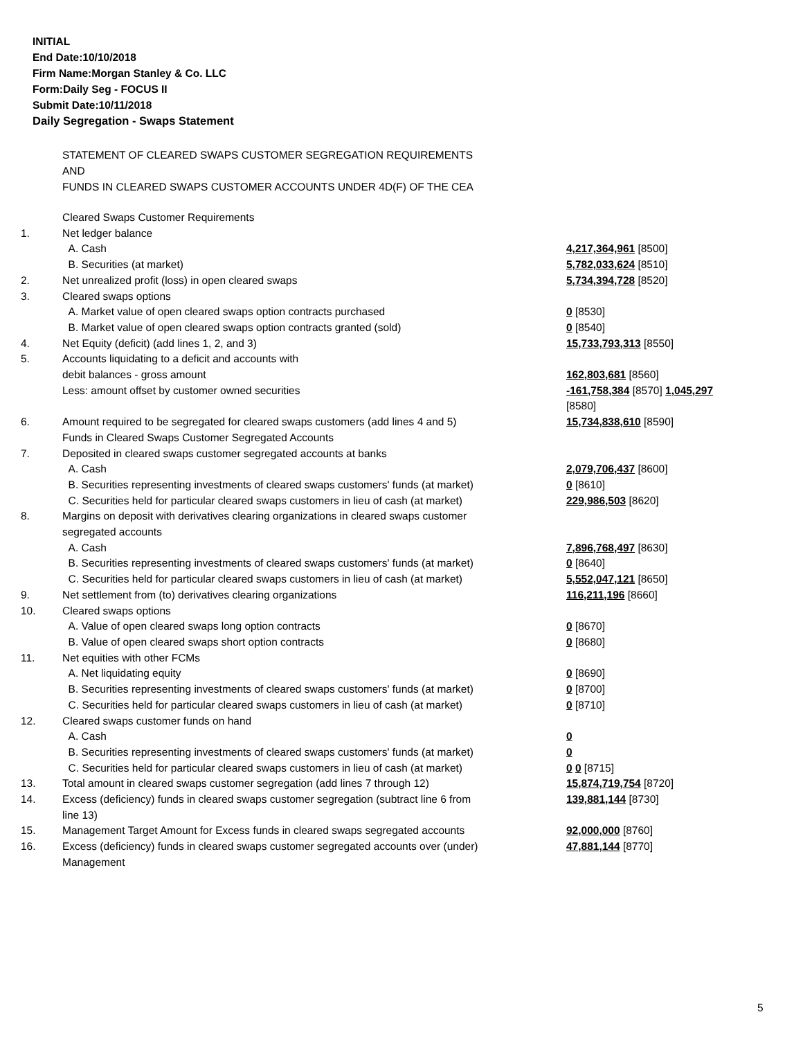INITIAL
End Date:10/10/2018
Firm Name:Morgan Stanley & Co. LLC
Form:Daily Seg - FOCUS II
Submit Date:10/11/2018
Daily Segregation - Swaps Statement
STATEMENT OF CLEARED SWAPS CUSTOMER SEGREGATION REQUIREMENTS
AND
FUNDS IN CLEARED SWAPS CUSTOMER ACCOUNTS UNDER 4D(F) OF THE CEA
| | Cleared Swaps Customer Requirements | |
| 1. | Net ledger balance | |
| | A. Cash | 4,217,364,961 [8500] |
| | B. Securities (at market) | 5,782,033,624 [8510] |
| 2. | Net unrealized profit (loss) in open cleared swaps | 5,734,394,728 [8520] |
| 3. | Cleared swaps options | |
| | A. Market value of open cleared swaps option contracts purchased | 0 [8530] |
| | B. Market value of open cleared swaps option contracts granted (sold) | 0 [8540] |
| 4. | Net Equity (deficit) (add lines 1, 2, and 3) | 15,733,793,313 [8550] |
| 5. | Accounts liquidating to a deficit and accounts with debit balances - gross amount | 162,803,681 [8560] |
| | Less: amount offset by customer owned securities | -161,758,384 [8570] 1,045,297 [8580] |
| 6. | Amount required to be segregated for cleared swaps customers (add lines 4 and 5) | 15,734,838,610 [8590] |
| | Funds in Cleared Swaps Customer Segregated Accounts | |
| 7. | Deposited in cleared swaps customer segregated accounts at banks | |
| | A. Cash | 2,079,706,437 [8600] |
| | B. Securities representing investments of cleared swaps customers' funds (at market) | 0 [8610] |
| | C. Securities held for particular cleared swaps customers in lieu of cash (at market) | 229,986,503 [8620] |
| 8. | Margins on deposit with derivatives clearing organizations in cleared swaps customer segregated accounts | |
| | A. Cash | 7,896,768,497 [8630] |
| | B. Securities representing investments of cleared swaps customers' funds (at market) | 0 [8640] |
| | C. Securities held for particular cleared swaps customers in lieu of cash (at market) | 5,552,047,121 [8650] |
| 9. | Net settlement from (to) derivatives clearing organizations | 116,211,196 [8660] |
| 10. | Cleared swaps options | |
| | A. Value of open cleared swaps long option contracts | 0 [8670] |
| | B. Value of open cleared swaps short option contracts | 0 [8680] |
| 11. | Net equities with other FCMs | |
| | A. Net liquidating equity | 0 [8690] |
| | B. Securities representing investments of cleared swaps customers' funds (at market) | 0 [8700] |
| | C. Securities held for particular cleared swaps customers in lieu of cash (at market) | 0 [8710] |
| 12. | Cleared swaps customer funds on hand | |
| | A. Cash | 0 |
| | B. Securities representing investments of cleared swaps customers' funds (at market) | 0 |
| | C. Securities held for particular cleared swaps customers in lieu of cash (at market) | 0 0 [8715] |
| 13. | Total amount in cleared swaps customer segregation (add lines 7 through 12) | 15,874,719,754 [8720] |
| 14. | Excess (deficiency) funds in cleared swaps customer segregation (subtract line 6 from line 13) | 139,881,144 [8730] |
| 15. | Management Target Amount for Excess funds in cleared swaps segregated accounts | 92,000,000 [8760] |
| 16. | Excess (deficiency) funds in cleared swaps customer segregated accounts over (under) Management | 47,881,144 [8770] |
5